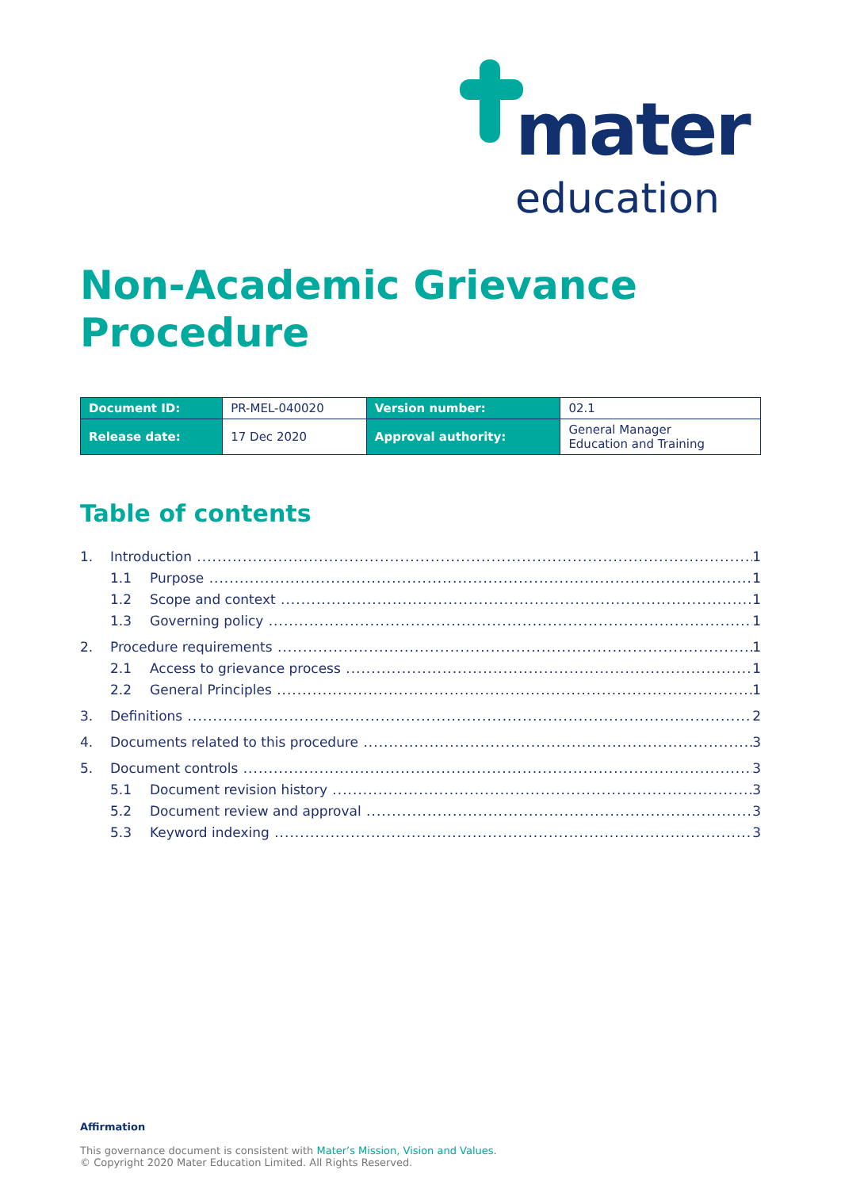mater
education
Non-Academic Grievance
Procedure
| Document ID: | PR-MEL-040020 | Version number: | 02.1 |
| Release date: | 17 Dec 2020 | Approval authority: | General Manager Education and Training |
Table of contents
1. Introduction 1
1.1 Purpose 1
1.2 Scope and context 1
1.3 Governing policy 1
2. Procedure requirements 1
2.1 Access to grievance process 1
2.2 General Principles 1
3. Definitions 2
4. Documents related to this procedure 3
5. Document controls 3
5.1 Document revision history 3
5.2 Document review and approval 3
5.3 Keyword indexing 3
Affirmation
This governance document is consistent with Mater’s Mission, Vision and Values.
© Copyright 2020 Mater Education Limited. All Rights Reserved.